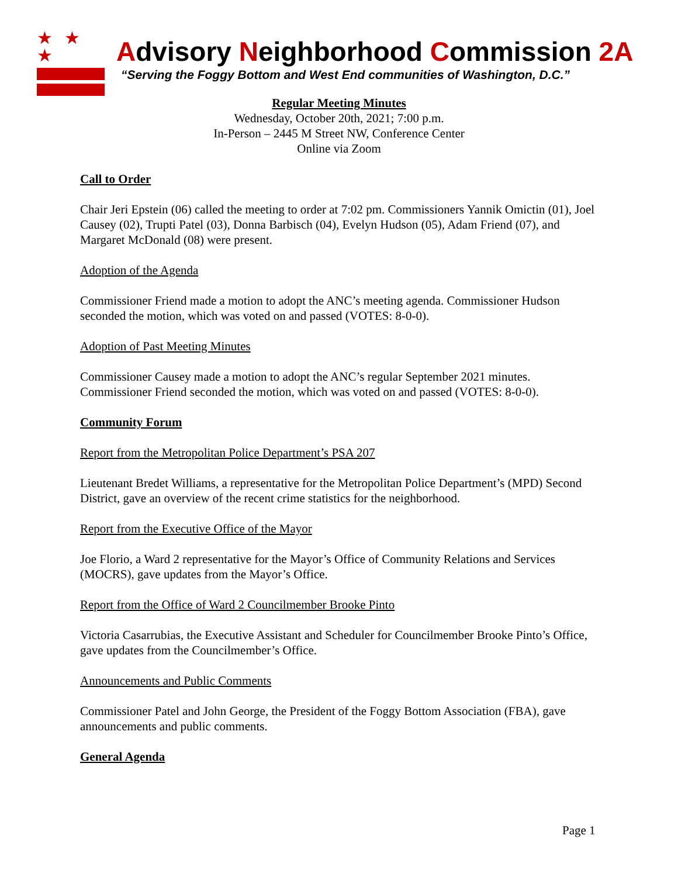★ ★ ★
Advisory Neighborhood Commission 2A
“Serving the Foggy Bottom and West End communities of Washington, D.C.”
Regular Meeting Minutes
Wednesday, October 20th, 2021; 7:00 p.m.
In-Person – 2445 M Street NW, Conference Center
Online via Zoom
Call to Order
Chair Jeri Epstein (06) called the meeting to order at 7:02 pm. Commissioners Yannik Omictin (01), Joel Causey (02), Trupti Patel (03), Donna Barbisch (04), Evelyn Hudson (05), Adam Friend (07), and Margaret McDonald (08) were present.
Adoption of the Agenda
Commissioner Friend made a motion to adopt the ANC’s meeting agenda. Commissioner Hudson seconded the motion, which was voted on and passed (VOTES: 8-0-0).
Adoption of Past Meeting Minutes
Commissioner Causey made a motion to adopt the ANC’s regular September 2021 minutes. Commissioner Friend seconded the motion, which was voted on and passed (VOTES: 8-0-0).
Community Forum
Report from the Metropolitan Police Department’s PSA 207
Lieutenant Bredet Williams, a representative for the Metropolitan Police Department’s (MPD) Second District, gave an overview of the recent crime statistics for the neighborhood.
Report from the Executive Office of the Mayor
Joe Florio, a Ward 2 representative for the Mayor’s Office of Community Relations and Services (MOCRS), gave updates from the Mayor’s Office.
Report from the Office of Ward 2 Councilmember Brooke Pinto
Victoria Casarrubias, the Executive Assistant and Scheduler for Councilmember Brooke Pinto’s Office, gave updates from the Councilmember’s Office.
Announcements and Public Comments
Commissioner Patel and John George, the President of the Foggy Bottom Association (FBA), gave announcements and public comments.
General Agenda
Page 1